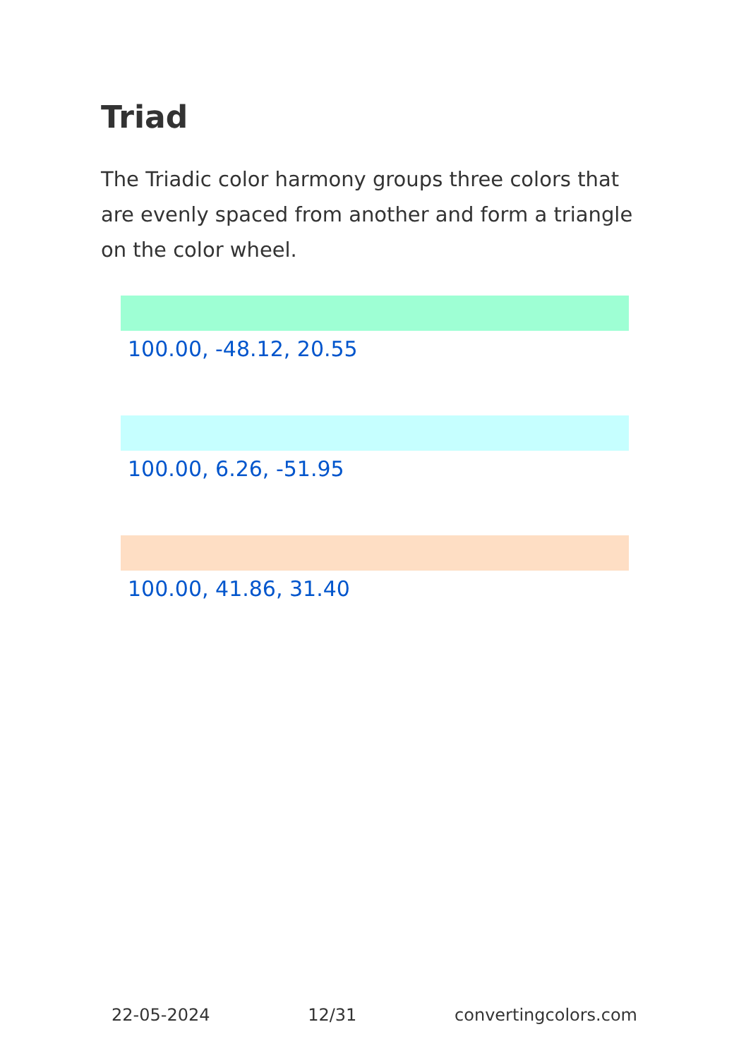Triad
The Triadic color harmony groups three colors that are evenly spaced from another and form a triangle on the color wheel.
100.00, -48.12, 20.55
100.00, 6.26, -51.95
100.00, 41.86, 31.40
22-05-2024 12/31 convertingcolors.com